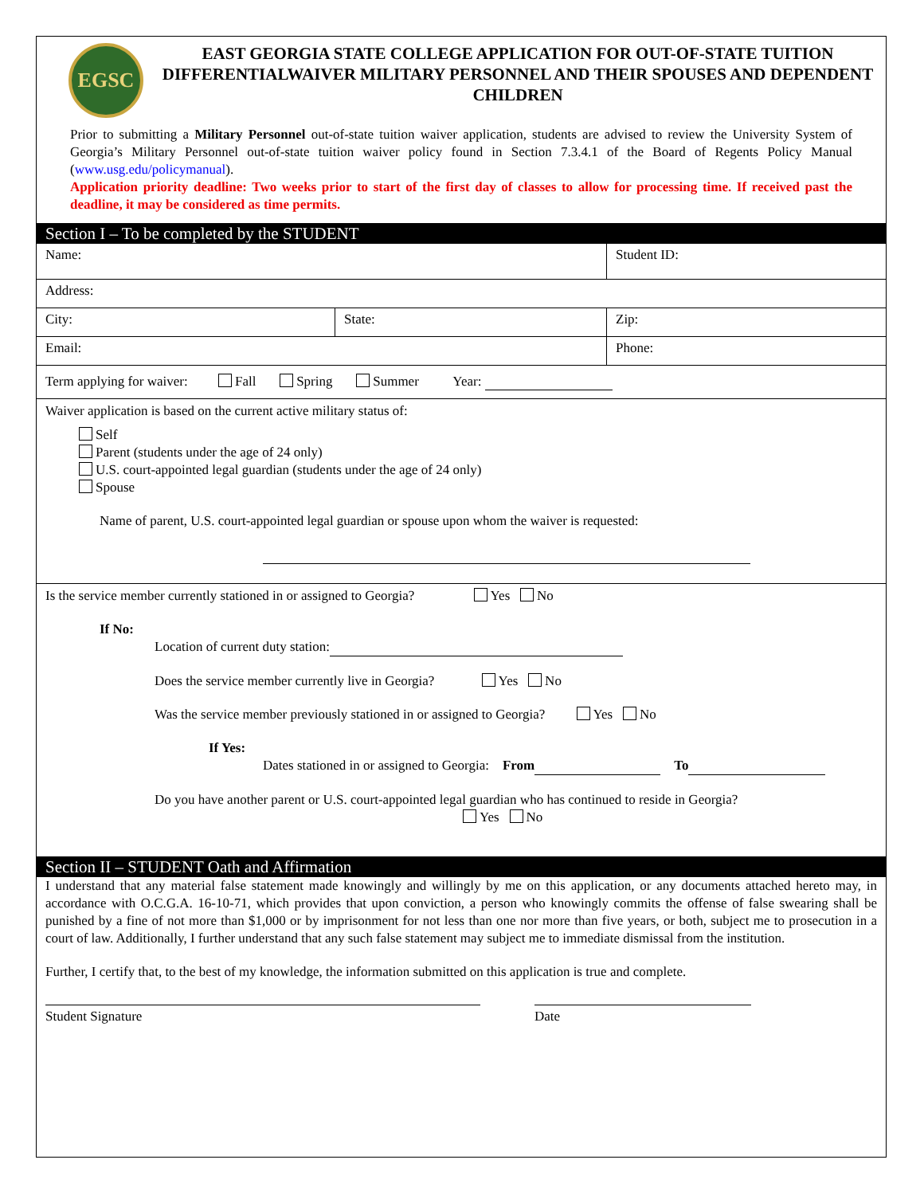EGSC
EAST GEORGIA STATE COLLEGE APPLICATION FOR OUT-OF-STATE TUITION DIFFERENTIALWAIVER MILITARY PERSONNEL AND THEIR SPOUSES AND DEPENDENT CHILDREN
Prior to submitting a Military Personnel out-of-state tuition waiver application, students are advised to review the University System of Georgia’s Military Personnel out-of-state tuition waiver policy found in Section 7.3.4.1 of the Board of Regents Policy Manual (www.usg.edu/policymanual).
Application priority deadline: Two weeks prior to start of the first day of classes to allow for processing time. If received past the deadline, it may be considered as time permits.
Section I – To be completed by the STUDENT
| Name: | | Student ID: |
| Address: | | |
| City: | State: | Zip: |
| Email: | | Phone: |
| Term applying for waiver: Fall Spring Summer Year: | | |
| Waiver application is based on the current active military status of: Self Parent (students under the age of 24 only) U.S. court-appointed legal guardian (students under the age of 24 only) Spouse Name of parent, U.S. court-appointed legal guardian or spouse upon whom the waiver is requested: | | |
Is the service member currently stationed in or assigned to Georgia? Yes No
If No:
Location of current duty station:
Does the service member currently live in Georgia? Yes No
Was the service member previously stationed in or assigned to Georgia? Yes No
If Yes:
Dates stationed in or assigned to Georgia: From To
Do you have another parent or U.S. court-appointed legal guardian who has continued to reside in Georgia?
Yes No
Section II – STUDENT Oath and Affirmation
I understand that any material false statement made knowingly and willingly by me on this application, or any documents attached hereto may, in accordance with O.C.G.A. 16-10-71, which provides that upon conviction, a person who knowingly commits the offense of false swearing shall be punished by a fine of not more than $1,000 or by imprisonment for not less than one nor more than five years, or both, subject me to prosecution in a court of law. Additionally, I further understand that any such false statement may subject me to immediate dismissal from the institution.
Further, I certify that, to the best of my knowledge, the information submitted on this application is true and complete.
Student Signature Date